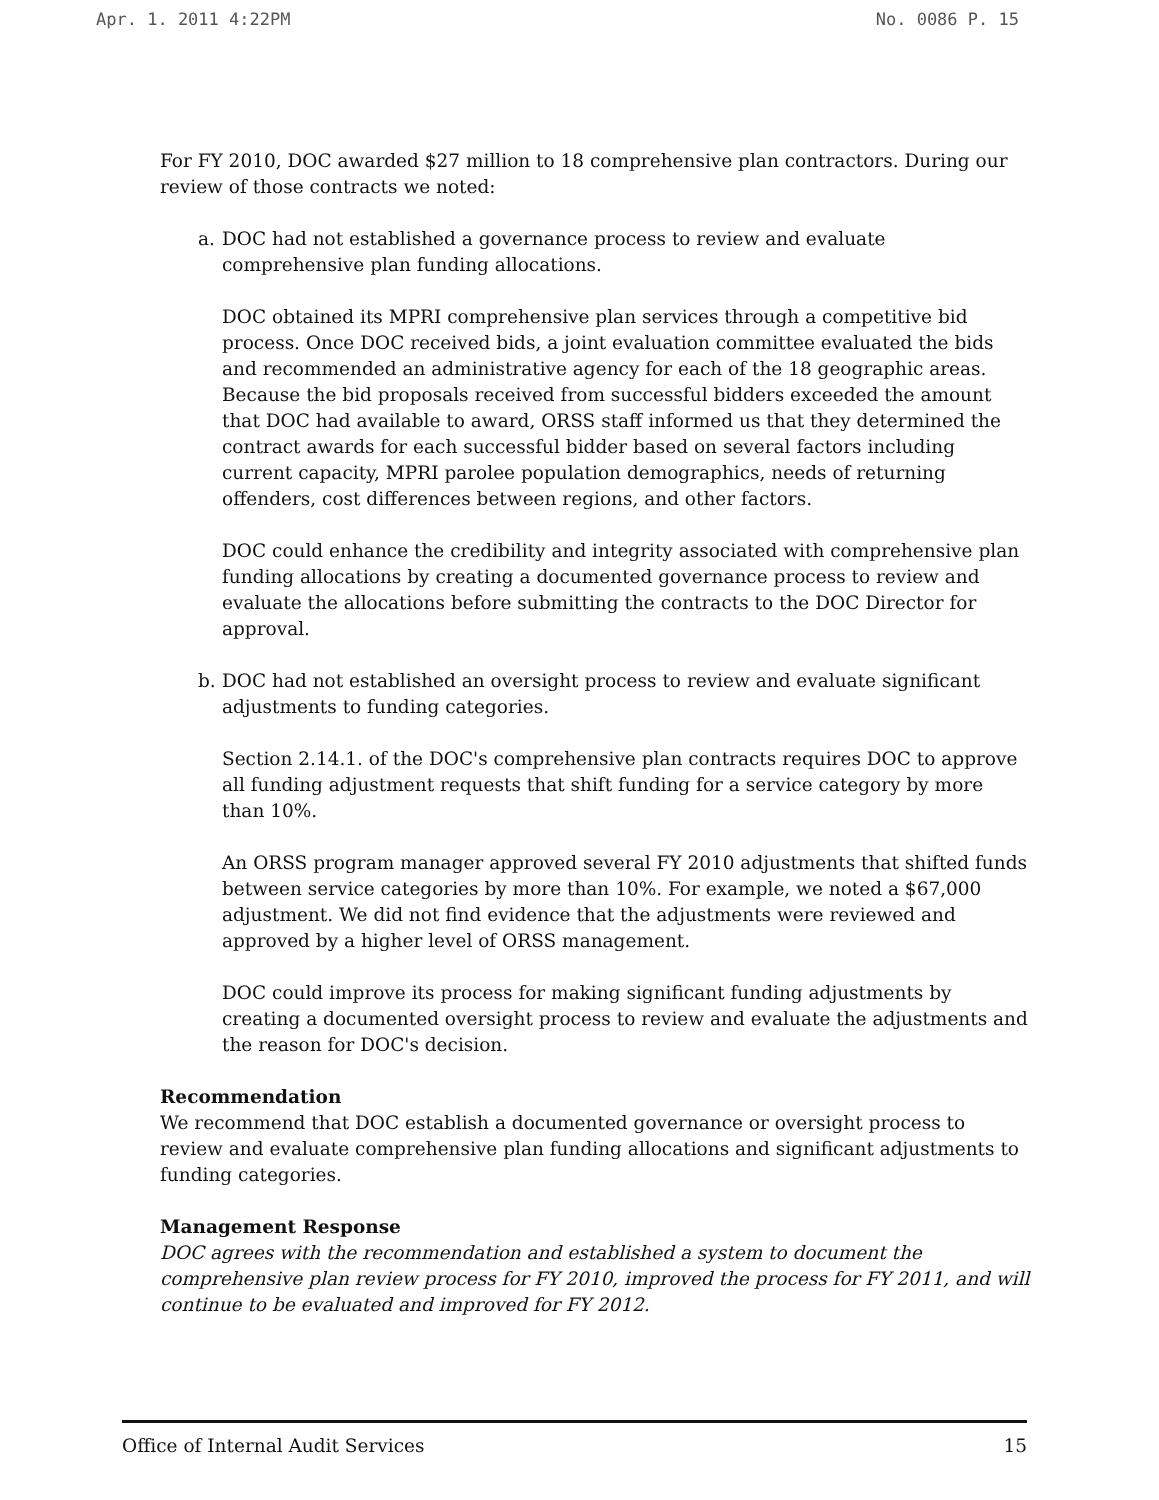Apr. 1. 2011 4:22PM No. 0086 P. 15
For FY 2010, DOC awarded $27 million to 18 comprehensive plan contractors. During our review of those contracts we noted:
a. DOC had not established a governance process to review and evaluate comprehensive plan funding allocations.
DOC obtained its MPRI comprehensive plan services through a competitive bid process. Once DOC received bids, a joint evaluation committee evaluated the bids and recommended an administrative agency for each of the 18 geographic areas. Because the bid proposals received from successful bidders exceeded the amount that DOC had available to award, ORSS staff informed us that they determined the contract awards for each successful bidder based on several factors including current capacity, MPRI parolee population demographics, needs of returning offenders, cost differences between regions, and other factors.
DOC could enhance the credibility and integrity associated with comprehensive plan funding allocations by creating a documented governance process to review and evaluate the allocations before submitting the contracts to the DOC Director for approval.
b. DOC had not established an oversight process to review and evaluate significant adjustments to funding categories.
Section 2.14.1. of the DOC's comprehensive plan contracts requires DOC to approve all funding adjustment requests that shift funding for a service category by more than 10%.
An ORSS program manager approved several FY 2010 adjustments that shifted funds between service categories by more than 10%. For example, we noted a $67,000 adjustment. We did not find evidence that the adjustments were reviewed and approved by a higher level of ORSS management.
DOC could improve its process for making significant funding adjustments by creating a documented oversight process to review and evaluate the adjustments and the reason for DOC's decision.
Recommendation
We recommend that DOC establish a documented governance or oversight process to review and evaluate comprehensive plan funding allocations and significant adjustments to funding categories.
Management Response
DOC agrees with the recommendation and established a system to document the comprehensive plan review process for FY 2010, improved the process for FY 2011, and will continue to be evaluated and improved for FY 2012.
Office of Internal Audit Services 15